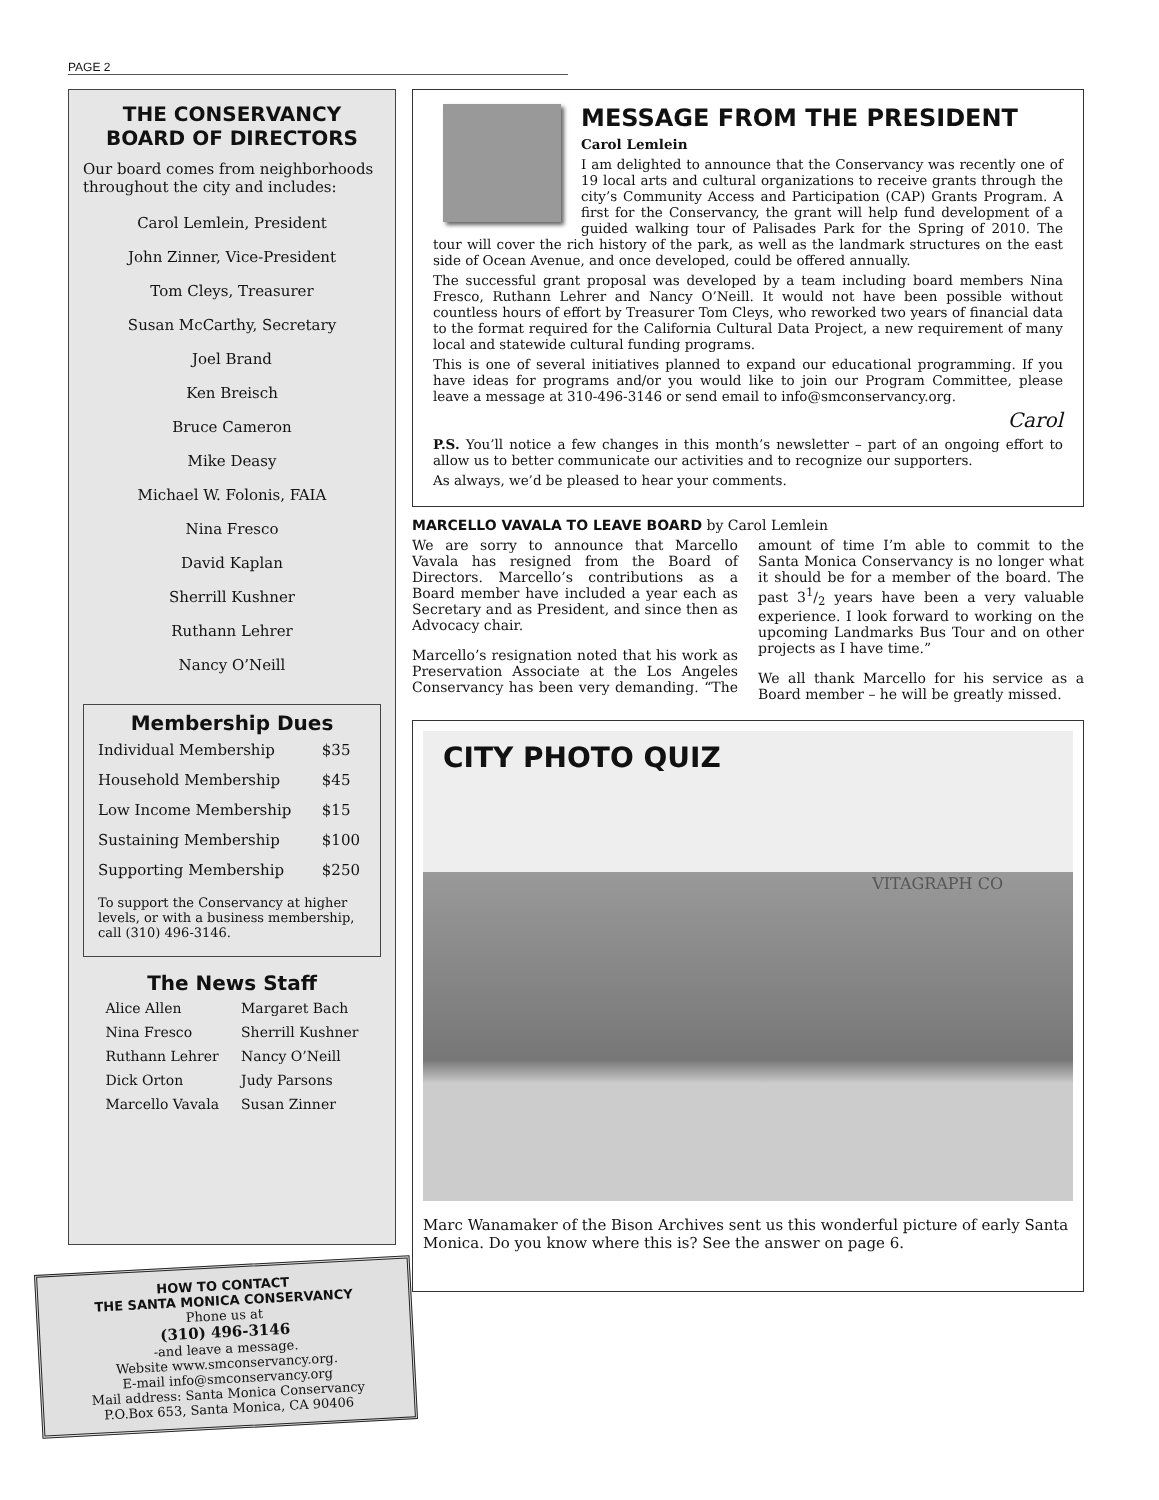PAGE 2
THE CONSERVANCY BOARD OF DIRECTORS
Our board comes from neighborhoods throughout the city and includes:
Carol Lemlein, President
John Zinner, Vice-President
Tom Cleys, Treasurer
Susan McCarthy, Secretary
Joel Brand
Ken Breisch
Bruce Cameron
Mike Deasy
Michael W. Folonis, FAIA
Nina Fresco
David Kaplan
Sherrill Kushner
Ruthann Lehrer
Nancy O’Neill
Membership Dues
| Individual Membership | $35 |
| Household Membership | $45 |
| Low Income Membership | $15 |
| Sustaining Membership | $100 |
| Supporting Membership | $250 |
To support the Conservancy at higher levels, or with a business membership, call (310) 496-3146.
The News Staff
| Alice Allen | Margaret Bach |
| Nina Fresco | Sherrill Kushner |
| Ruthann Lehrer | Nancy O’Neill |
| Dick Orton | Judy Parsons |
| Marcello Vavala | Susan Zinner |
HOW TO CONTACT
THE SANTA MONICA CONSERVANCY
Phone us at
(310) 496-3146
-and leave a message.
Website www.smconservancy.org.
E-mail info@smconservancy.org
Mail address: Santa Monica Conservancy
P.O.Box 653, Santa Monica, CA 90406
MESSAGE FROM THE PRESIDENT
Carol Lemlein
I am delighted to announce that the Conservancy was recently one of 19 local arts and cultural organizations to receive grants through the city’s Community Access and Participation (CAP) Grants Program. A first for the Conservancy, the grant will help fund development of a guided walking tour of Palisades Park for the Spring of 2010. The tour will cover the rich history of the park, as well as the landmark structures on the east side of Ocean Avenue, and once developed, could be offered annually.
The successful grant proposal was developed by a team including board members Nina Fresco, Ruthann Lehrer and Nancy O’Neill. It would not have been possible without countless hours of effort by Treasurer Tom Cleys, who reworked two years of financial data to the format required for the California Cultural Data Project, a new requirement of many local and statewide cultural funding programs.
This is one of several initiatives planned to expand our educational programming. If you have ideas for programs and/or you would like to join our Program Committee, please leave a message at 310-496-3146 or send email to info@smconservancy.org.
Carol
P.S. You’ll notice a few changes in this month’s newsletter – part of an ongoing effort to allow us to better communicate our activities and to recognize our supporters.
As always, we’d be pleased to hear your comments.
MARCELLO VAVALA TO LEAVE BOARD by Carol Lemlein
We are sorry to announce that Marcello Vavala has resigned from the Board of Directors. Marcello’s contributions as a Board member have included a year each as Secretary and as President, and since then as Advocacy chair.
Marcello’s resignation noted that his work as Preservation Associate at the Los Angeles Conservancy has been very demanding. “The amount of time I’m able to commit to the Santa Monica Conservancy is no longer what it should be for a member of the board. The past 31/2 years have been a very valuable experience. I look forward to working on the upcoming Landmarks Bus Tour and on other projects as I have time.”
We all thank Marcello for his service as a Board member – he will be greatly missed.
CITY PHOTO QUIZ
VITAGRAPH CO
Marc Wanamaker of the Bison Archives sent us this wonderful picture of early Santa Monica. Do you know where this is? See the answer on page 6.